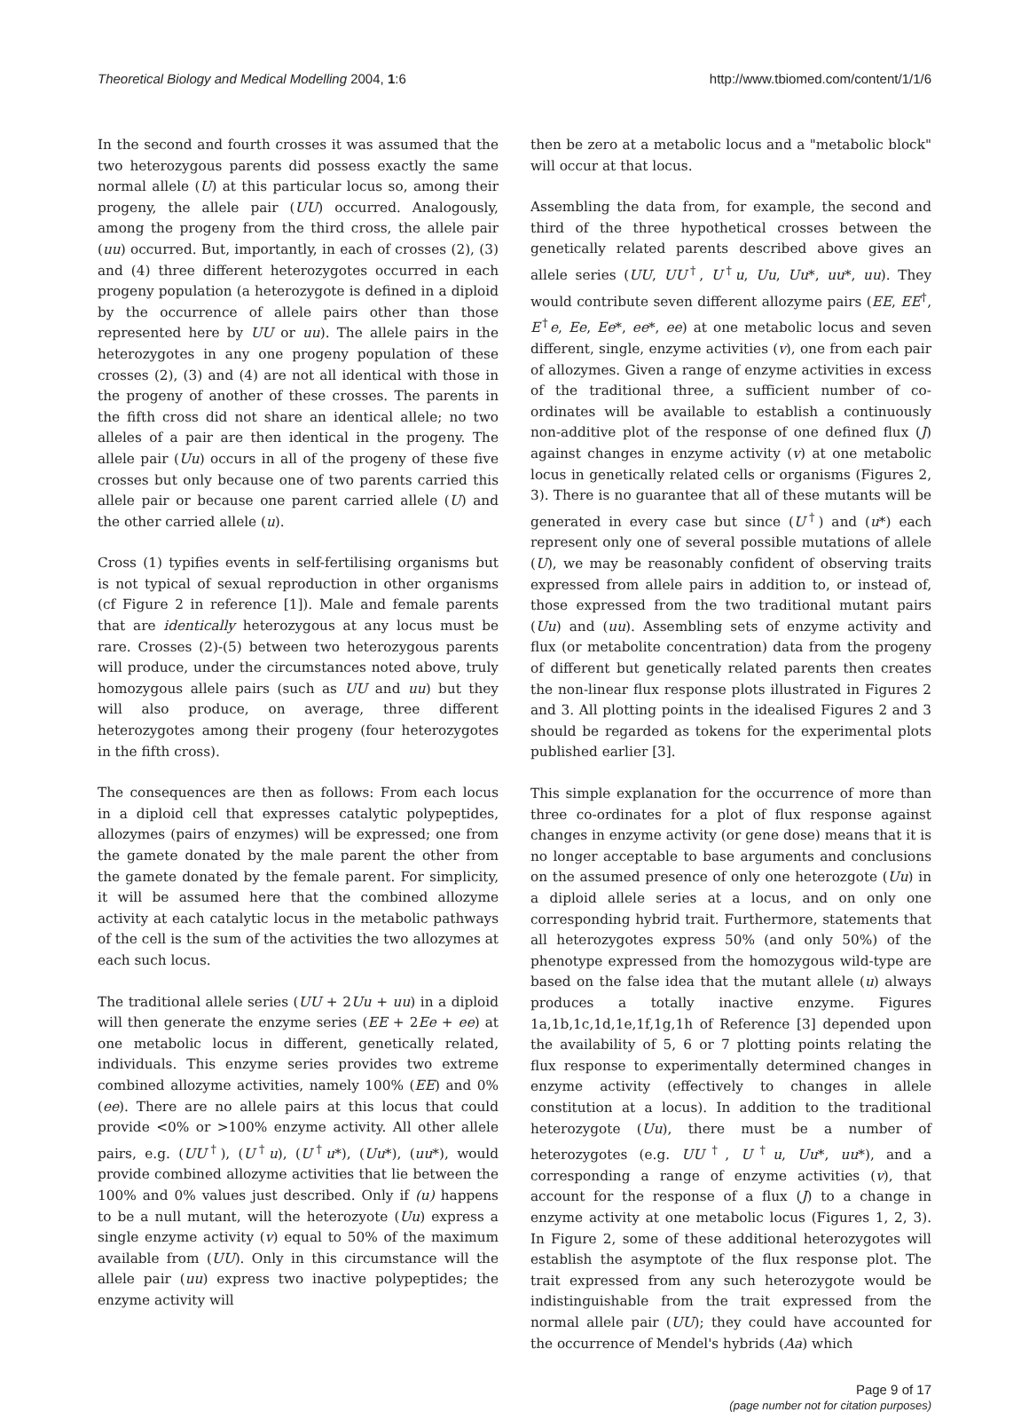Theoretical Biology and Medical Modelling 2004, 1:6 http://www.tbiomed.com/content/1/1/6
In the second and fourth crosses it was assumed that the two heterozygous parents did possess exactly the same normal allele (U) at this particular locus so, among their progeny, the allele pair (UU) occurred. Analogously, among the progeny from the third cross, the allele pair (uu) occurred. But, importantly, in each of crosses (2), (3) and (4) three different heterozygotes occurred in each progeny population (a heterozygote is defined in a diploid by the occurrence of allele pairs other than those represented here by UU or uu). The allele pairs in the heterozygotes in any one progeny population of these crosses (2), (3) and (4) are not all identical with those in the progeny of another of these crosses. The parents in the fifth cross did not share an identical allele; no two alleles of a pair are then identical in the progeny. The allele pair (Uu) occurs in all of the progeny of these five crosses but only because one of two parents carried this allele pair or because one parent carried allele (U) and the other carried allele (u).
Cross (1) typifies events in self-fertilising organisms but is not typical of sexual reproduction in other organisms (cf Figure 2 in reference [1]). Male and female parents that are identically heterozygous at any locus must be rare. Crosses (2)-(5) between two heterozygous parents will produce, under the circumstances noted above, truly homozygous allele pairs (such as UU and uu) but they will also produce, on average, three different heterozygotes among their progeny (four heterozygotes in the fifth cross).
The consequences are then as follows: From each locus in a diploid cell that expresses catalytic polypeptides, allozymes (pairs of enzymes) will be expressed; one from the gamete donated by the male parent the other from the gamete donated by the female parent. For simplicity, it will be assumed here that the combined allozyme activity at each catalytic locus in the metabolic pathways of the cell is the sum of the activities the two allozymes at each such locus.
The traditional allele series (UU + 2Uu + uu) in a diploid will then generate the enzyme series (EE + 2Ee + ee) at one metabolic locus in different, genetically related, individuals. This enzyme series provides two extreme combined allozyme activities, namely 100% (EE) and 0% (ee). There are no allele pairs at this locus that could provide <0% or >100% enzyme activity. All other allele pairs, e.g. (UU<sup>†</sup>), (U<sup>†</sup>u), (U<sup>†</sup>u*), (Uu*), (uu*), would provide combined allozyme activities that lie between the 100% and 0% values just described. Only if (u) happens to be a null mutant, will the heterozyote (Uu) express a single enzyme activity (v) equal to 50% of the maximum available from (UU). Only in this circumstance will the allele pair (uu) express two inactive polypeptides; the enzyme activity will
then be zero at a metabolic locus and a "metabolic block" will occur at that locus.
Assembling the data from, for example, the second and third of the three hypothetical crosses between the genetically related parents described above gives an allele series (UU, UU<sup>†</sup>, U<sup>†</sup>u, Uu, Uu*, uu*, uu). They would contribute seven different allozyme pairs (EE, EE<sup>†</sup>, E<sup>†</sup>e, Ee, Ee*, ee*, ee) at one metabolic locus and seven different, single, enzyme activities (v), one from each pair of allozymes. Given a range of enzyme activities in excess of the traditional three, a sufficient number of co-ordinates will be available to establish a continuously non-additive plot of the response of one defined flux (J) against changes in enzyme activity (v) at one metabolic locus in genetically related cells or organisms (Figures 2, 3). There is no guarantee that all of these mutants will be generated in every case but since (U<sup>†</sup>) and (u*) each represent only one of several possible mutations of allele (U), we may be reasonably confident of observing traits expressed from allele pairs in addition to, or instead of, those expressed from the two traditional mutant pairs (Uu) and (uu). Assembling sets of enzyme activity and flux (or metabolite concentration) data from the progeny of different but genetically related parents then creates the non-linear flux response plots illustrated in Figures 2 and 3. All plotting points in the idealised Figures 2 and 3 should be regarded as tokens for the experimental plots published earlier [3].
This simple explanation for the occurrence of more than three co-ordinates for a plot of flux response against changes in enzyme activity (or gene dose) means that it is no longer acceptable to base arguments and conclusions on the assumed presence of only one heterozgote (Uu) in a diploid allele series at a locus, and on only one corresponding hybrid trait. Furthermore, statements that all heterozygotes express 50% (and only 50%) of the phenotype expressed from the homozygous wild-type are based on the false idea that the mutant allele (u) always produces a totally inactive enzyme. Figures 1a,1b,1c,1d,1e,1f,1g,1h of Reference [3] depended upon the availability of 5, 6 or 7 plotting points relating the flux response to experimentally determined changes in enzyme activity (effectively to changes in allele constitution at a locus). In addition to the traditional heterozygote (Uu), there must be a number of heterozygotes (e.g. UU<sup>†</sup>, U<sup>†</sup>u, Uu*, uu*), and a corresponding a range of enzyme activities (v), that account for the response of a flux (J) to a change in enzyme activity at one metabolic locus (Figures 1, 2, 3). In Figure 2, some of these additional heterozygotes will establish the asymptote of the flux response plot. The trait expressed from any such heterozygote would be indistinguishable from the trait expressed from the normal allele pair (UU); they could have accounted for the occurrence of Mendel's hybrids (Aa) which
Page 9 of 17
(page number not for citation purposes)